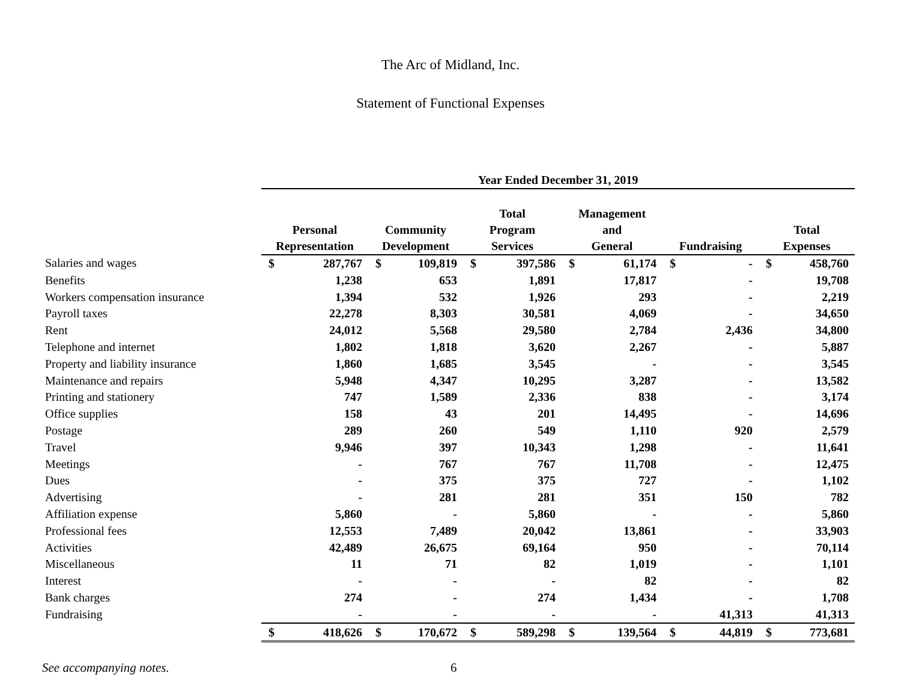The Arc of Midland, Inc.
Statement of Functional Expenses
| | Year Ended December 31, 2019 | | | | | | | | | | | |
| | Personal Representation | | Community Development | | Total Program Services | | Management and General | | Fundraising | | Total Expenses | |
| Salaries and wages | $ | 287,767 | $ | 109,819 | $ | 397,586 | $ | 61,174 | $ | - | $ | 458,760 |
| Benefits | | 1,238 | | 653 | | 1,891 | | 17,817 | | - | | 19,708 |
| Workers compensation insurance | | 1,394 | | 532 | | 1,926 | | 293 | | - | | 2,219 |
| Payroll taxes | | 22,278 | | 8,303 | | 30,581 | | 4,069 | | - | | 34,650 |
| Rent | | 24,012 | | 5,568 | | 29,580 | | 2,784 | | 2,436 | | 34,800 |
| Telephone and internet | | 1,802 | | 1,818 | | 3,620 | | 2,267 | | - | | 5,887 |
| Property and liability insurance | | 1,860 | | 1,685 | | 3,545 | | - | | - | | 3,545 |
| Maintenance and repairs | | 5,948 | | 4,347 | | 10,295 | | 3,287 | | - | | 13,582 |
| Printing and stationery | | 747 | | 1,589 | | 2,336 | | 838 | | - | | 3,174 |
| Office supplies | | 158 | | 43 | | 201 | | 14,495 | | - | | 14,696 |
| Postage | | 289 | | 260 | | 549 | | 1,110 | | 920 | | 2,579 |
| Travel | | 9,946 | | 397 | | 10,343 | | 1,298 | | - | | 11,641 |
| Meetings | | - | | 767 | | 767 | | 11,708 | | - | | 12,475 |
| Dues | | - | | 375 | | 375 | | 727 | | - | | 1,102 |
| Advertising | | - | | 281 | | 281 | | 351 | | 150 | | 782 |
| Affiliation expense | | 5,860 | | - | | 5,860 | | - | | - | | 5,860 |
| Professional fees | | 12,553 | | 7,489 | | 20,042 | | 13,861 | | - | | 33,903 |
| Activities | | 42,489 | | 26,675 | | 69,164 | | 950 | | - | | 70,114 |
| Miscellaneous | | 11 | | 71 | | 82 | | 1,019 | | - | | 1,101 |
| Interest | | - | | - | | - | | 82 | | - | | 82 |
| Bank charges | | 274 | | - | | 274 | | 1,434 | | - | | 1,708 |
| Fundraising | | - | | - | | - | | - | | 41,313 | | 41,313 |
| | $ | 418,626 | $ | 170,672 | $ | 589,298 | $ | 139,564 | $ | 44,819 | $ | 773,681 |
See accompanying notes. 6